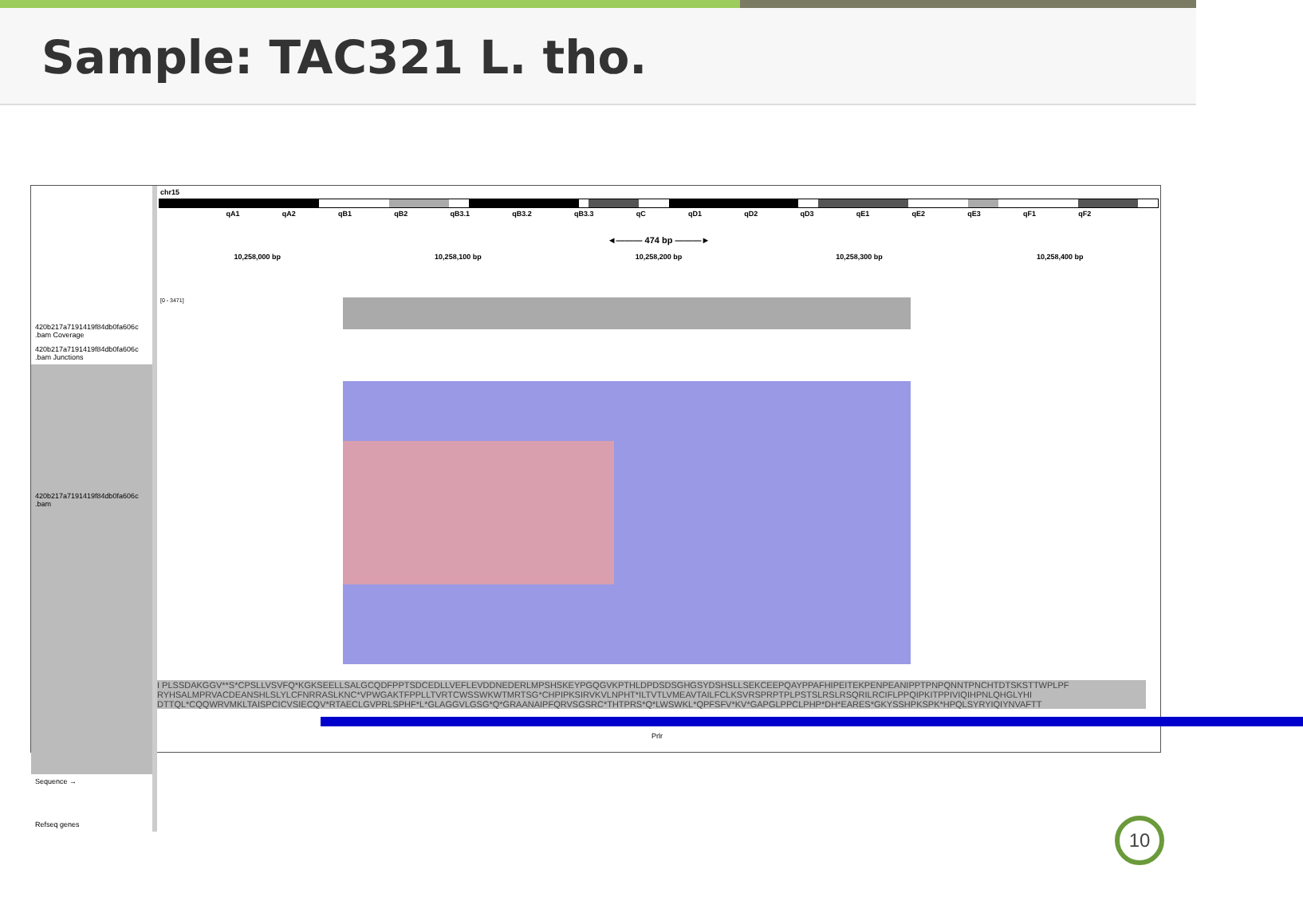Sample: TAC321 L. tho.
420b217a7191419f84db0fa606c
.bam Coverage
420b217a7191419f84db0fa606c
.bam Junctions
420b217a7191419f84db0fa606c
.bam
Sequence →
Refseq genes
chr15
qA1 qA2 qB1 qB2 qB3.1 qB3.2 qB3.3 qC qD1 qD2 qD3 qE1 qE2 qE3 qF1 qF2
◄——— 474 bp ———►
10,258,000 bp 10,258,100 bp 10,258,200 bp 10,258,300 bp 10,258,400 bp
[0 - 3471]
I PLSSDAKGGV**S*CPSLLVSVFQ*KGKSEELLSALGCQDFPPTSDCEDLLVEFLEVDDNEDERLMPSHSKEYPGQGVKPTHLDPDSDSGHGSYDSHSLLSEKCEEPQAYPPAFHIPEITEKPENPEANIPPTPNPQNNTPNCHTDTSKSTTWPLPF
RYHSALMPRVACDEANSHLSLYLCFNRRASLKNC*VPWGAKTFPPLLTVRTCWSSWKWTMRTSG*CHPIPKSIRVKVLNPHT*ILTVTLVMEAVTAILFCLKSVRSPRPTPLPSTSLRSLRSQRILRCIFLPPQIPKITPPIVIQIHPNLQHGLYHI
DTTQL*CQQWRVMKLTAISPCICVSIECQV*RTAECLGVPRLSPHF*L*GLAGGVLGSG*Q*GRAANAIPFQRVSGSRC*THTPRS*Q*LWSWKL*QPFSFV*KV*GAPGLPPCLPHP*DH*EARES*GKYSSHPKSPK*HPQLSYRYIQIYNVAFTT
Prlr
10